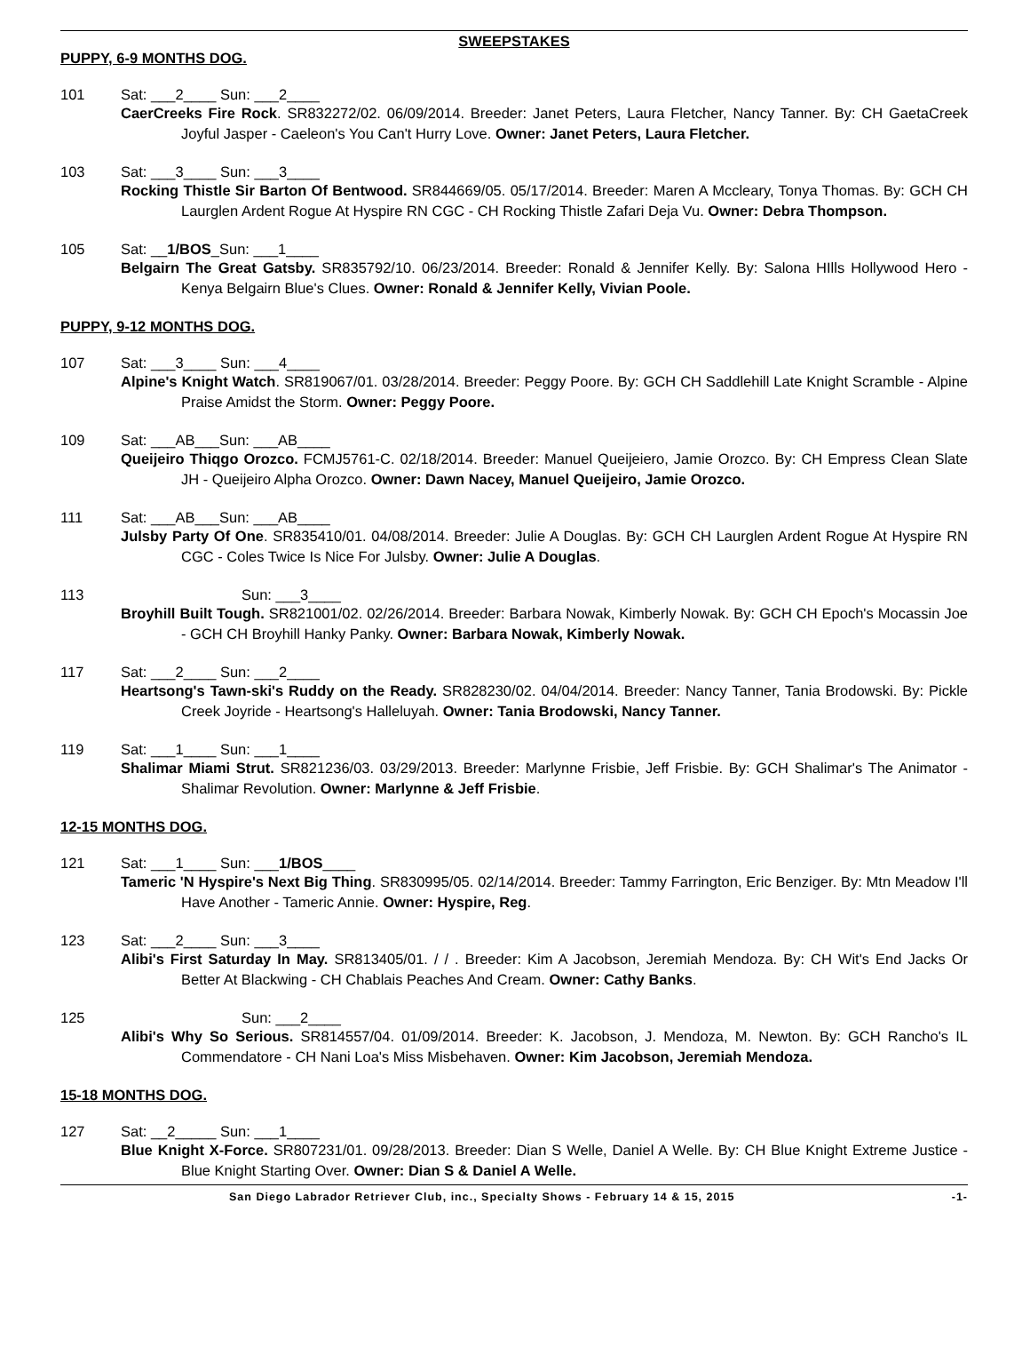SWEEPSTAKES
PUPPY, 6-9 MONTHS DOG.
101 Sat: ___2____ Sun: ___2____
CaerCreeks Fire Rock. SR832272/02. 06/09/2014. Breeder: Janet Peters, Laura Fletcher, Nancy Tanner. By: CH GaetaCreek Joyful Jasper - Caeleon's You Can't Hurry Love. Owner: Janet Peters, Laura Fletcher.
103 Sat: ___3____ Sun: ___3____
Rocking Thistle Sir Barton Of Bentwood. SR844669/05. 05/17/2014. Breeder: Maren A Mccleary, Tonya Thomas. By: GCH CH Laurglen Ardent Rogue At Hyspire RN CGC - CH Rocking Thistle Zafari Deja Vu. Owner: Debra Thompson.
105 Sat: __1/BOS_Sun: ___1____
Belgairn The Great Gatsby. SR835792/10. 06/23/2014. Breeder: Ronald & Jennifer Kelly. By: Salona HIlls Hollywood Hero - Kenya Belgairn Blue's Clues. Owner: Ronald & Jennifer Kelly, Vivian Poole.
PUPPY, 9-12 MONTHS DOG.
107 Sat: ___3____ Sun: ___4____
Alpine's Knight Watch. SR819067/01. 03/28/2014. Breeder: Peggy Poore. By: GCH CH Saddlehill Late Knight Scramble - Alpine Praise Amidst the Storm. Owner: Peggy Poore.
109 Sat: ___AB___Sun: ___AB____
Queijeiro Thiqgo Orozco. FCMJ5761-C. 02/18/2014. Breeder: Manuel Queijeiero, Jamie Orozco. By: CH Empress Clean Slate JH - Queijeiro Alpha Orozco. Owner: Dawn Nacey, Manuel Queijeiro, Jamie Orozco.
111 Sat: ___AB___Sun: ___AB____
Julsby Party Of One. SR835410/01. 04/08/2014. Breeder: Julie A Douglas. By: GCH CH Laurglen Ardent Rogue At Hyspire RN CGC - Coles Twice Is Nice For Julsby. Owner: Julie A Douglas.
113 Sun: ___3____
Broyhill Built Tough. SR821001/02. 02/26/2014. Breeder: Barbara Nowak, Kimberly Nowak. By: GCH CH Epoch's Mocassin Joe - GCH CH Broyhill Hanky Panky. Owner: Barbara Nowak, Kimberly Nowak.
117 Sat: ___2____ Sun: ___2____
Heartsong's Tawn-ski's Ruddy on the Ready. SR828230/02. 04/04/2014. Breeder: Nancy Tanner, Tania Brodowski. By: Pickle Creek Joyride - Heartsong's Halleluyah. Owner: Tania Brodowski, Nancy Tanner.
119 Sat: ___1____ Sun: ___1____
Shalimar Miami Strut. SR821236/03. 03/29/2013. Breeder: Marlynne Frisbie, Jeff Frisbie. By: GCH Shalimar's The Animator - Shalimar Revolution. Owner: Marlynne & Jeff Frisbie.
12-15 MONTHS DOG.
121 Sat: ___1____ Sun: ___1/BOS____
Tameric 'N Hyspire's Next Big Thing. SR830995/05. 02/14/2014. Breeder: Tammy Farrington, Eric Benziger. By: Mtn Meadow I'll Have Another - Tameric Annie. Owner: Hyspire, Reg.
123 Sat: ___2____ Sun: ___3____
Alibi's First Saturday In May. SR813405/01. / / . Breeder: Kim A Jacobson, Jeremiah Mendoza. By: CH Wit's End Jacks Or Better At Blackwing - CH Chablais Peaches And Cream. Owner: Cathy Banks.
125 Sun: ___2____
Alibi's Why So Serious. SR814557/04. 01/09/2014. Breeder: K. Jacobson, J. Mendoza, M. Newton. By: GCH Rancho's IL Commendatore - CH Nani Loa's Miss Misbehaven. Owner: Kim Jacobson, Jeremiah Mendoza.
15-18 MONTHS DOG.
127 Sat: __2_____ Sun: ___1____
Blue Knight X-Force. SR807231/01. 09/28/2013. Breeder: Dian S Welle, Daniel A Welle. By: CH Blue Knight Extreme Justice - Blue Knight Starting Over. Owner: Dian S & Daniel A Welle.
San Diego Labrador Retriever Club, inc., Specialty Shows - February 14 & 15, 2015 -1-